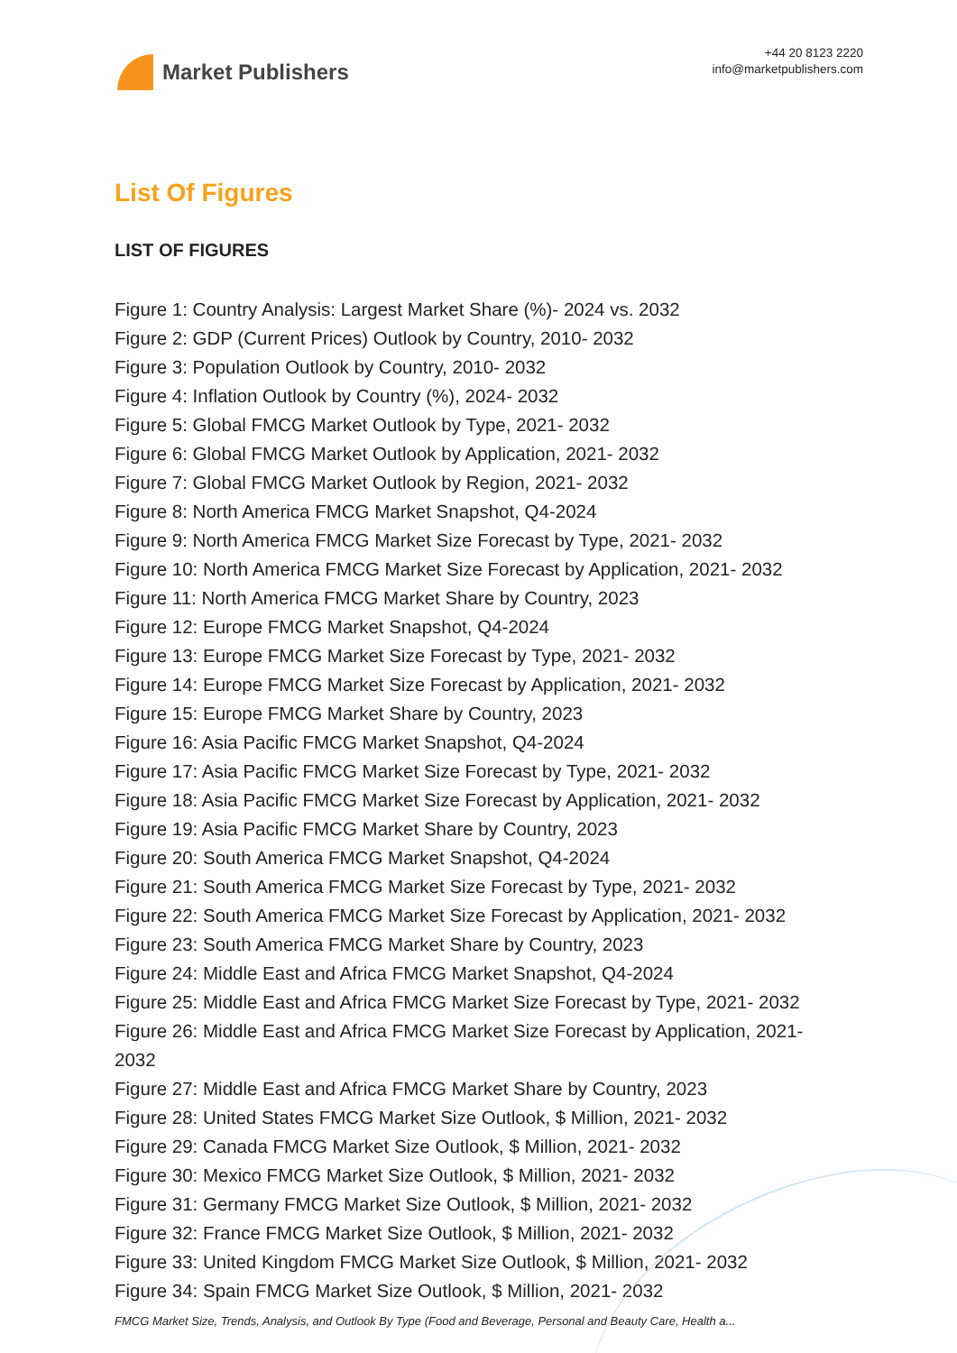Market Publishers
+44 20 8123 2220
info@marketpublishers.com
List Of Figures
LIST OF FIGURES
Figure 1: Country Analysis: Largest Market Share (%)- 2024 vs. 2032
Figure 2: GDP (Current Prices) Outlook by Country, 2010- 2032
Figure 3: Population Outlook by Country, 2010- 2032
Figure 4: Inflation Outlook by Country (%), 2024- 2032
Figure 5: Global FMCG Market Outlook by Type, 2021- 2032
Figure 6: Global FMCG Market Outlook by Application, 2021- 2032
Figure 7: Global FMCG Market Outlook by Region, 2021- 2032
Figure 8: North America FMCG Market Snapshot, Q4-2024
Figure 9: North America FMCG Market Size Forecast by Type, 2021- 2032
Figure 10: North America FMCG Market Size Forecast by Application, 2021- 2032
Figure 11: North America FMCG Market Share by Country, 2023
Figure 12: Europe FMCG Market Snapshot, Q4-2024
Figure 13: Europe FMCG Market Size Forecast by Type, 2021- 2032
Figure 14: Europe FMCG Market Size Forecast by Application, 2021- 2032
Figure 15: Europe FMCG Market Share by Country, 2023
Figure 16: Asia Pacific FMCG Market Snapshot, Q4-2024
Figure 17: Asia Pacific FMCG Market Size Forecast by Type, 2021- 2032
Figure 18: Asia Pacific FMCG Market Size Forecast by Application, 2021- 2032
Figure 19: Asia Pacific FMCG Market Share by Country, 2023
Figure 20: South America FMCG Market Snapshot, Q4-2024
Figure 21: South America FMCG Market Size Forecast by Type, 2021- 2032
Figure 22: South America FMCG Market Size Forecast by Application, 2021- 2032
Figure 23: South America FMCG Market Share by Country, 2023
Figure 24: Middle East and Africa FMCG Market Snapshot, Q4-2024
Figure 25: Middle East and Africa FMCG Market Size Forecast by Type, 2021- 2032
Figure 26: Middle East and Africa FMCG Market Size Forecast by Application, 2021- 2032
Figure 27: Middle East and Africa FMCG Market Share by Country, 2023
Figure 28: United States FMCG Market Size Outlook, $ Million, 2021- 2032
Figure 29: Canada FMCG Market Size Outlook, $ Million, 2021- 2032
Figure 30: Mexico FMCG Market Size Outlook, $ Million, 2021- 2032
Figure 31: Germany FMCG Market Size Outlook, $ Million, 2021- 2032
Figure 32: France FMCG Market Size Outlook, $ Million, 2021- 2032
Figure 33: United Kingdom FMCG Market Size Outlook, $ Million, 2021- 2032
Figure 34: Spain FMCG Market Size Outlook, $ Million, 2021- 2032
FMCG Market Size, Trends, Analysis, and Outlook By Type (Food and Beverage, Personal and Beauty Care, Health a...